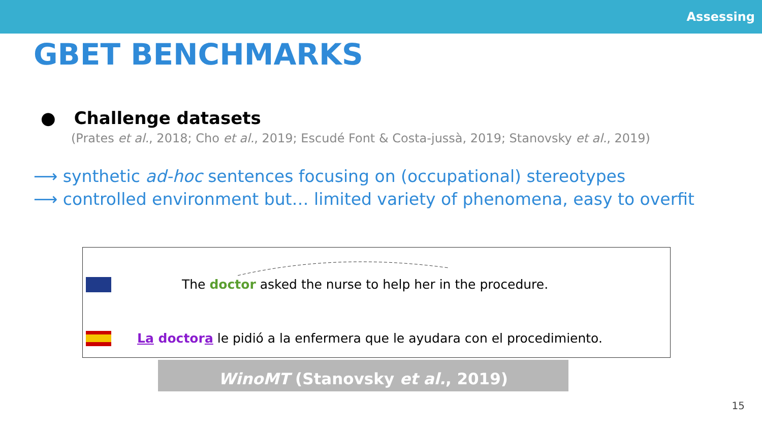Assessing
GBET BENCHMARKS
● Challenge datasets
(Prates et al., 2018; Cho et al., 2019; Escudé Font & Costa-jussà, 2019; Stanovsky et al., 2019)
⟶ synthetic ad-hoc sentences focusing on (occupational) stereotypes
⟶ controlled environment but… limited variety of phenomena, easy to overfit
The doctor asked the nurse to help her in the procedure.
La doctora le pidió a la enfermera que le ayudara con el procedimiento.
WinoMT (Stanovsky et al., 2019)
15